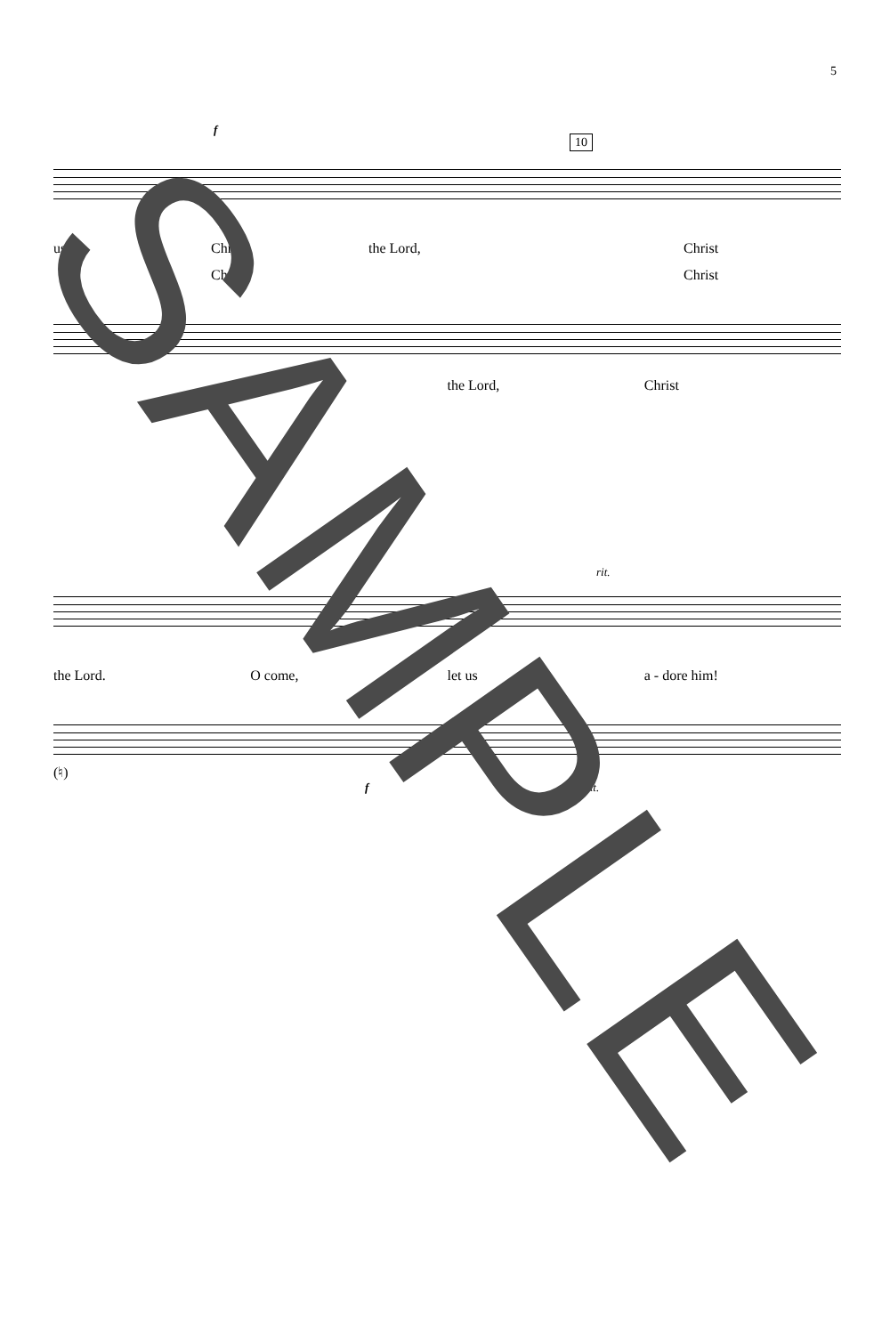5
10
f
us, Christ the Lord, Christ
Christ Christ
Christ the Lord, Christ
f
f rit.
the Lord. O come, let us a - dore him!
(♮)
f rit.
SAMPLE